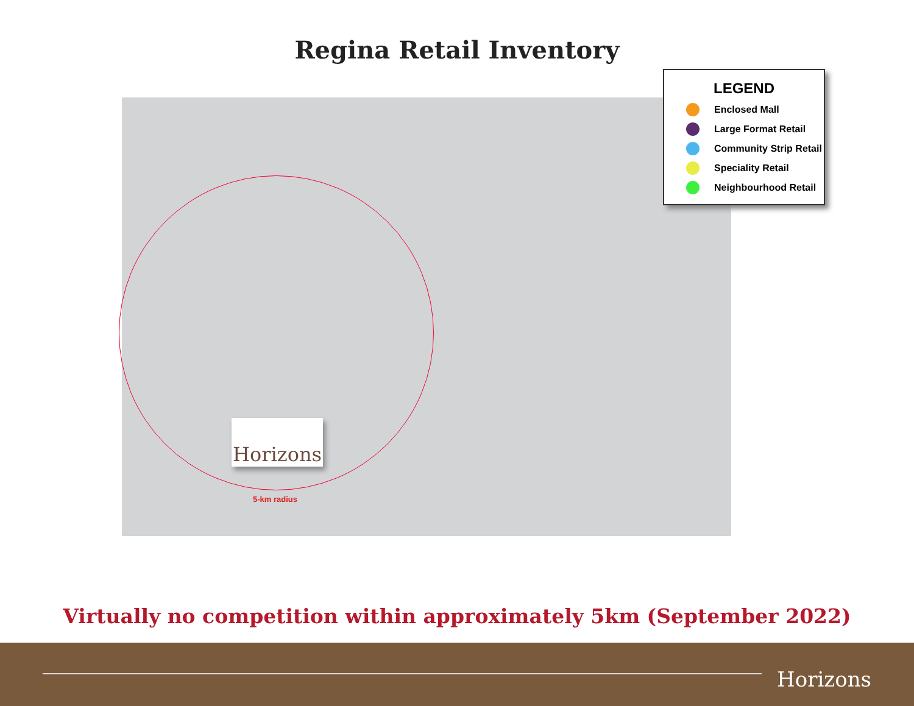Regina Retail Inventory
5-km radius
Horizons
LEGEND
Enclosed Mall
Large Format Retail
Community Strip Retail
Speciality Retail
Neighbourhood Retail
Virtually no competition within approximately 5km (September 2022)
Horizons